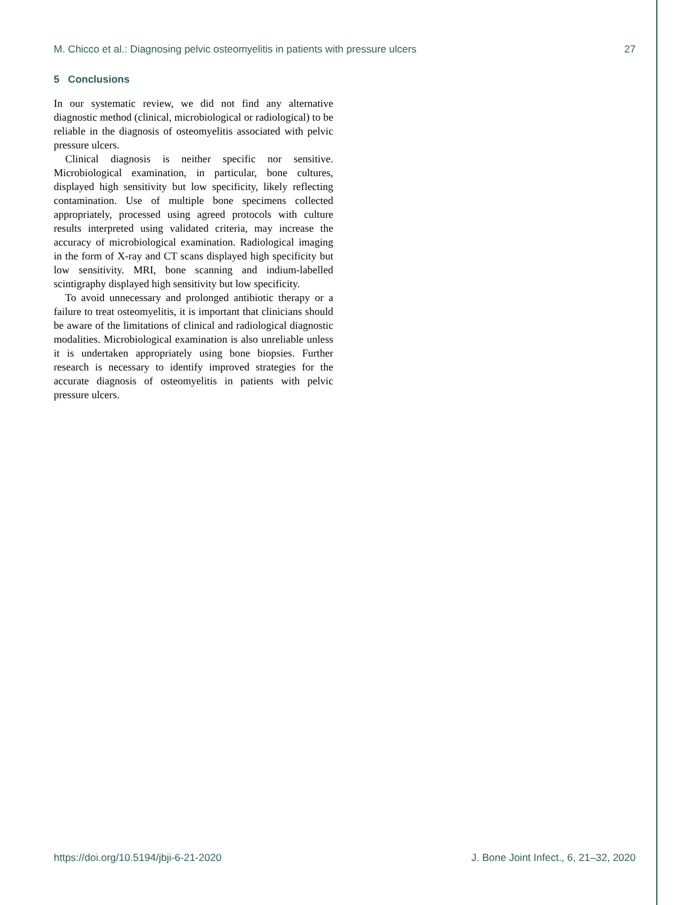M. Chicco et al.: Diagnosing pelvic osteomyelitis in patients with pressure ulcers 27
5 Conclusions
In our systematic review, we did not find any alternative diagnostic method (clinical, microbiological or radiological) to be reliable in the diagnosis of osteomyelitis associated with pelvic pressure ulcers.
Clinical diagnosis is neither specific nor sensitive. Microbiological examination, in particular, bone cultures, displayed high sensitivity but low specificity, likely reflecting contamination. Use of multiple bone specimens collected appropriately, processed using agreed protocols with culture results interpreted using validated criteria, may increase the accuracy of microbiological examination. Radiological imaging in the form of X-ray and CT scans displayed high specificity but low sensitivity. MRI, bone scanning and indium-labelled scintigraphy displayed high sensitivity but low specificity.
To avoid unnecessary and prolonged antibiotic therapy or a failure to treat osteomyelitis, it is important that clinicians should be aware of the limitations of clinical and radiological diagnostic modalities. Microbiological examination is also unreliable unless it is undertaken appropriately using bone biopsies. Further research is necessary to identify improved strategies for the accurate diagnosis of osteomyelitis in patients with pelvic pressure ulcers.
https://doi.org/10.5194/jbji-6-21-2020 J. Bone Joint Infect., 6, 21–32, 2020